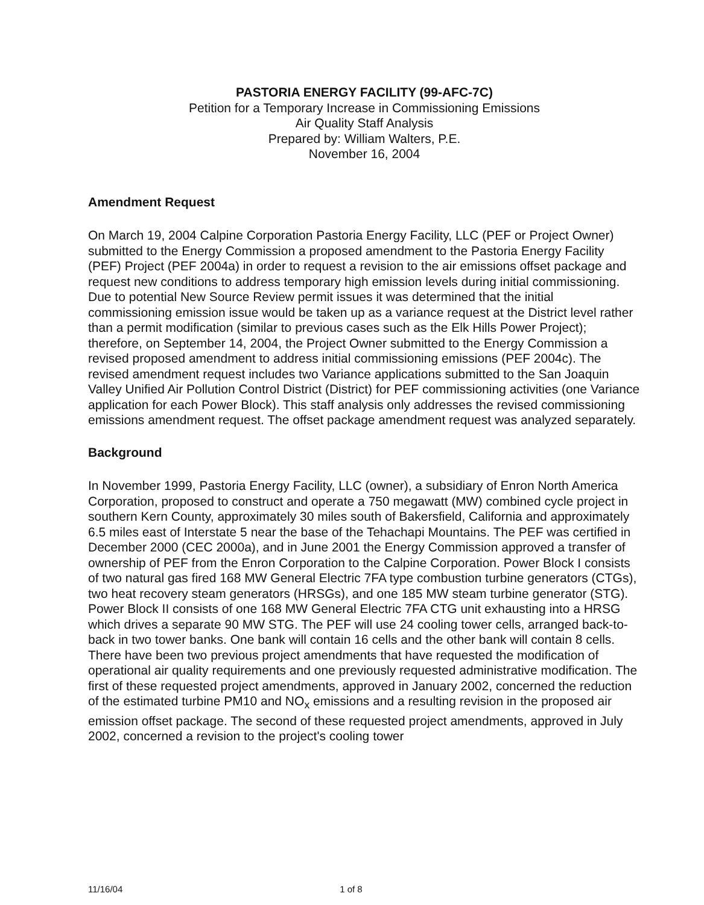PASTORIA ENERGY FACILITY (99-AFC-7C)
Petition for a Temporary Increase in Commissioning Emissions
Air Quality Staff Analysis
Prepared by: William Walters, P.E.
November 16, 2004
Amendment Request
On March 19, 2004 Calpine Corporation Pastoria Energy Facility, LLC (PEF or Project Owner) submitted to the Energy Commission a proposed amendment to the Pastoria Energy Facility (PEF) Project (PEF 2004a) in order to request a revision to the air emissions offset package and request new conditions to address temporary high emission levels during initial commissioning. Due to potential New Source Review permit issues it was determined that the initial commissioning emission issue would be taken up as a variance request at the District level rather than a permit modification (similar to previous cases such as the Elk Hills Power Project); therefore, on September 14, 2004, the Project Owner submitted to the Energy Commission a revised proposed amendment to address initial commissioning emissions (PEF 2004c). The revised amendment request includes two Variance applications submitted to the San Joaquin Valley Unified Air Pollution Control District (District) for PEF commissioning activities (one Variance application for each Power Block). This staff analysis only addresses the revised commissioning emissions amendment request. The offset package amendment request was analyzed separately.
Background
In November 1999, Pastoria Energy Facility, LLC (owner), a subsidiary of Enron North America Corporation, proposed to construct and operate a 750 megawatt (MW) combined cycle project in southern Kern County, approximately 30 miles south of Bakersfield, California and approximately 6.5 miles east of Interstate 5 near the base of the Tehachapi Mountains. The PEF was certified in December 2000 (CEC 2000a), and in June 2001 the Energy Commission approved a transfer of ownership of PEF from the Enron Corporation to the Calpine Corporation. Power Block I consists of two natural gas fired 168 MW General Electric 7FA type combustion turbine generators (CTGs), two heat recovery steam generators (HRSGs), and one 185 MW steam turbine generator (STG). Power Block II consists of one 168 MW General Electric 7FA CTG unit exhausting into a HRSG which drives a separate 90 MW STG. The PEF will use 24 cooling tower cells, arranged back-to-back in two tower banks. One bank will contain 16 cells and the other bank will contain 8 cells. There have been two previous project amendments that have requested the modification of operational air quality requirements and one previously requested administrative modification. The first of these requested project amendments, approved in January 2002, concerned the reduction of the estimated turbine PM10 and NO<sub>x</sub> emissions and a resulting revision in the proposed air emission offset package. The second of these requested project amendments, approved in July 2002, concerned a revision to the project's cooling tower
11/16/04 1 of 8